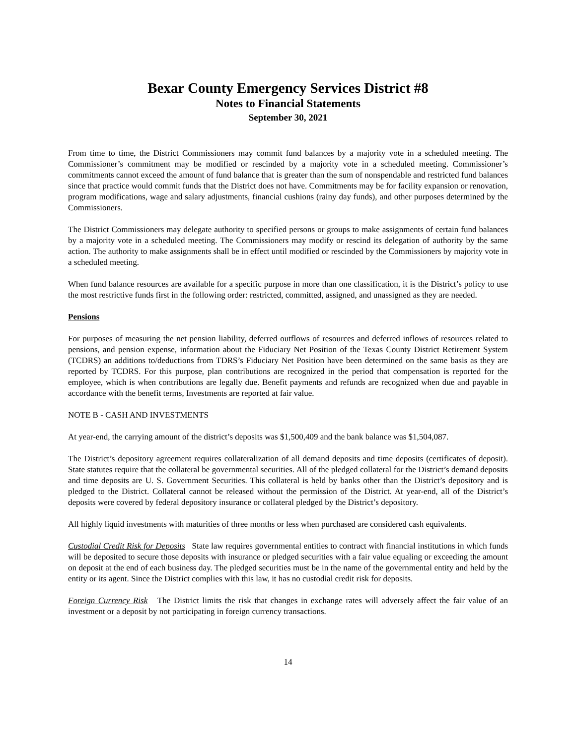Bexar County Emergency Services District #8
Notes to Financial Statements
September 30, 2021
From time to time, the District Commissioners may commit fund balances by a majority vote in a scheduled meeting. The Commissioner’s commitment may be modified or rescinded by a majority vote in a scheduled meeting. Commissioner’s commitments cannot exceed the amount of fund balance that is greater than the sum of nonspendable and restricted fund balances since that practice would commit funds that the District does not have. Commitments may be for facility expansion or renovation, program modifications, wage and salary adjustments, financial cushions (rainy day funds), and other purposes determined by the Commissioners.
The District Commissioners may delegate authority to specified persons or groups to make assignments of certain fund balances by a majority vote in a scheduled meeting. The Commissioners may modify or rescind its delegation of authority by the same action. The authority to make assignments shall be in effect until modified or rescinded by the Commissioners by majority vote in a scheduled meeting.
When fund balance resources are available for a specific purpose in more than one classification, it is the District’s policy to use the most restrictive funds first in the following order: restricted, committed, assigned, and unassigned as they are needed.
Pensions
For purposes of measuring the net pension liability, deferred outflows of resources and deferred inflows of resources related to pensions, and pension expense, information about the Fiduciary Net Position of the Texas County District Retirement System (TCDRS) an additions to/deductions from TDRS’s Fiduciary Net Position have been determined on the same basis as they are reported by TCDRS. For this purpose, plan contributions are recognized in the period that compensation is reported for the employee, which is when contributions are legally due. Benefit payments and refunds are recognized when due and payable in accordance with the benefit terms, Investments are reported at fair value.
NOTE B - CASH AND INVESTMENTS
At year-end, the carrying amount of the district’s deposits was $1,500,409 and the bank balance was $1,504,087.
The District’s depository agreement requires collateralization of all demand deposits and time deposits (certificates of deposit). State statutes require that the collateral be governmental securities. All of the pledged collateral for the District’s demand deposits and time deposits are U. S. Government Securities. This collateral is held by banks other than the District’s depository and is pledged to the District. Collateral cannot be released without the permission of the District. At year-end, all of the District’s deposits were covered by federal depository insurance or collateral pledged by the District’s depository.
All highly liquid investments with maturities of three months or less when purchased are considered cash equivalents.
Custodial Credit Risk for Deposits State law requires governmental entities to contract with financial institutions in which funds will be deposited to secure those deposits with insurance or pledged securities with a fair value equaling or exceeding the amount on deposit at the end of each business day. The pledged securities must be in the name of the governmental entity and held by the entity or its agent. Since the District complies with this law, it has no custodial credit risk for deposits.
Foreign Currency Risk The District limits the risk that changes in exchange rates will adversely affect the fair value of an investment or a deposit by not participating in foreign currency transactions.
14